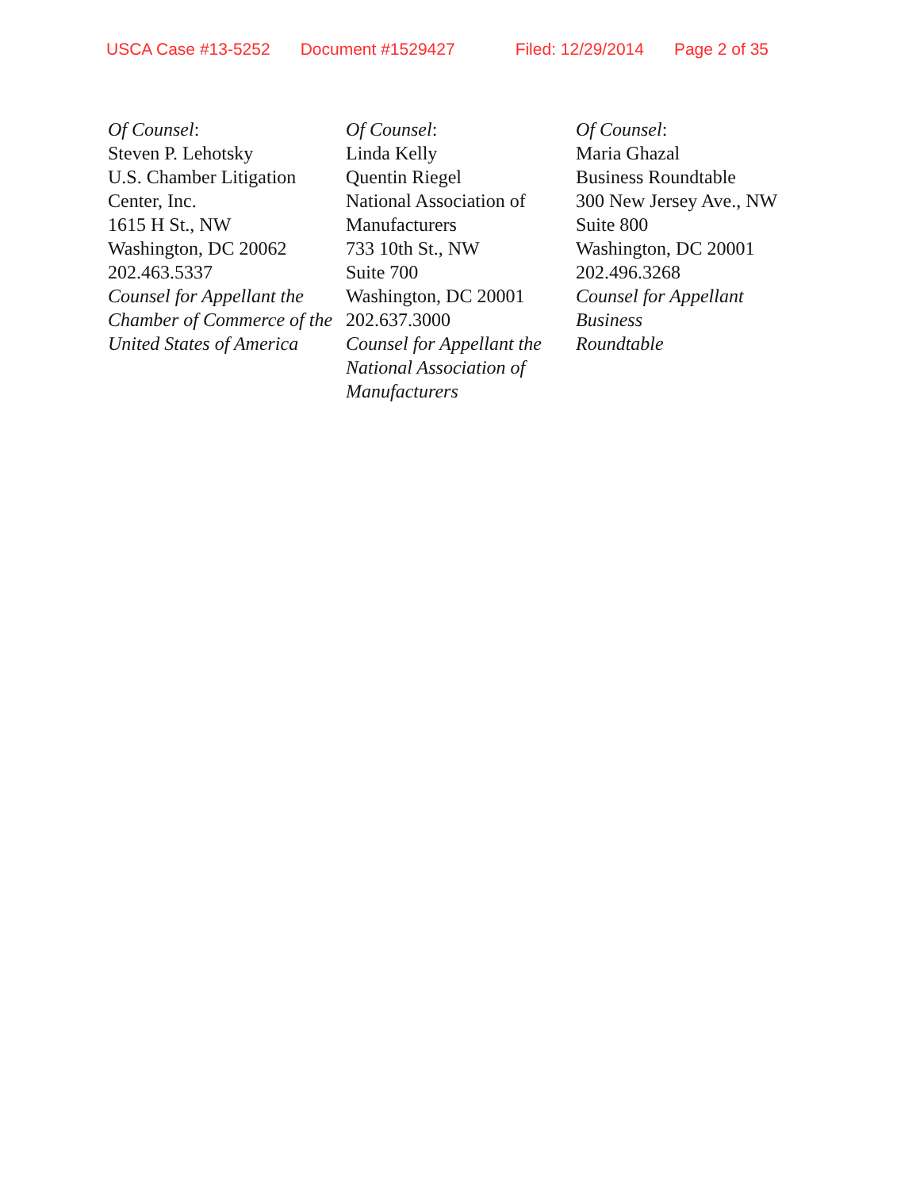USCA Case #13-5252 Document #1529427 Filed: 12/29/2014 Page 2 of 35
Of Counsel:
Steven P. Lehotsky
U.S. Chamber Litigation
Center, Inc.
1615 H St., NW
Washington, DC 20062
202.463.5337
Counsel for Appellant the
Chamber of Commerce of the
United States of America
Of Counsel:
Linda Kelly
Quentin Riegel
National Association of
Manufacturers
733 10th St., NW
Suite 700
Washington, DC 20001
202.637.3000
Counsel for Appellant the
National Association of
Manufacturers
Of Counsel:
Maria Ghazal
Business Roundtable
300 New Jersey Ave., NW
Suite 800
Washington, DC 20001
202.496.3268
Counsel for Appellant Business
Roundtable